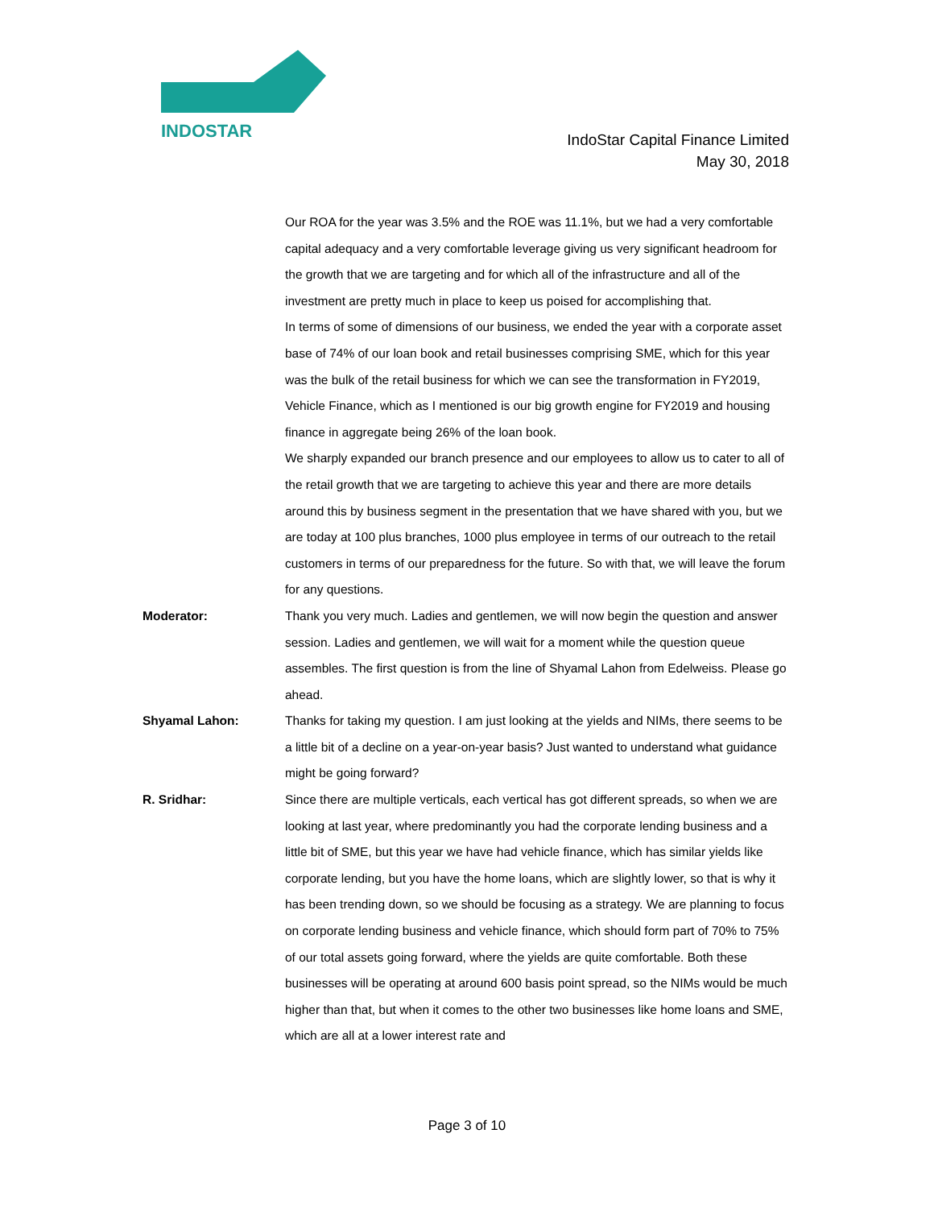INDOSTAR
IndoStar Capital Finance Limited
May 30, 2018
Our ROA for the year was 3.5% and the ROE was 11.1%, but we had a very comfortable capital adequacy and a very comfortable leverage giving us very significant headroom for the growth that we are targeting and for which all of the infrastructure and all of the investment are pretty much in place to keep us poised for accomplishing that.
In terms of some of dimensions of our business, we ended the year with a corporate asset base of 74% of our loan book and retail businesses comprising SME, which for this year was the bulk of the retail business for which we can see the transformation in FY2019, Vehicle Finance, which as I mentioned is our big growth engine for FY2019 and housing finance in aggregate being 26% of the loan book.
We sharply expanded our branch presence and our employees to allow us to cater to all of the retail growth that we are targeting to achieve this year and there are more details around this by business segment in the presentation that we have shared with you, but we are today at 100 plus branches, 1000 plus employee in terms of our outreach to the retail customers in terms of our preparedness for the future. So with that, we will leave the forum for any questions.
Moderator: Thank you very much. Ladies and gentlemen, we will now begin the question and answer session. Ladies and gentlemen, we will wait for a moment while the question queue assembles. The first question is from the line of Shyamal Lahon from Edelweiss. Please go ahead.
Shyamal Lahon: Thanks for taking my question. I am just looking at the yields and NIMs, there seems to be a little bit of a decline on a year-on-year basis? Just wanted to understand what guidance might be going forward?
R. Sridhar: Since there are multiple verticals, each vertical has got different spreads, so when we are looking at last year, where predominantly you had the corporate lending business and a little bit of SME, but this year we have had vehicle finance, which has similar yields like corporate lending, but you have the home loans, which are slightly lower, so that is why it has been trending down, so we should be focusing as a strategy. We are planning to focus on corporate lending business and vehicle finance, which should form part of 70% to 75% of our total assets going forward, where the yields are quite comfortable. Both these businesses will be operating at around 600 basis point spread, so the NIMs would be much higher than that, but when it comes to the other two businesses like home loans and SME, which are all at a lower interest rate and
Page 3 of 10